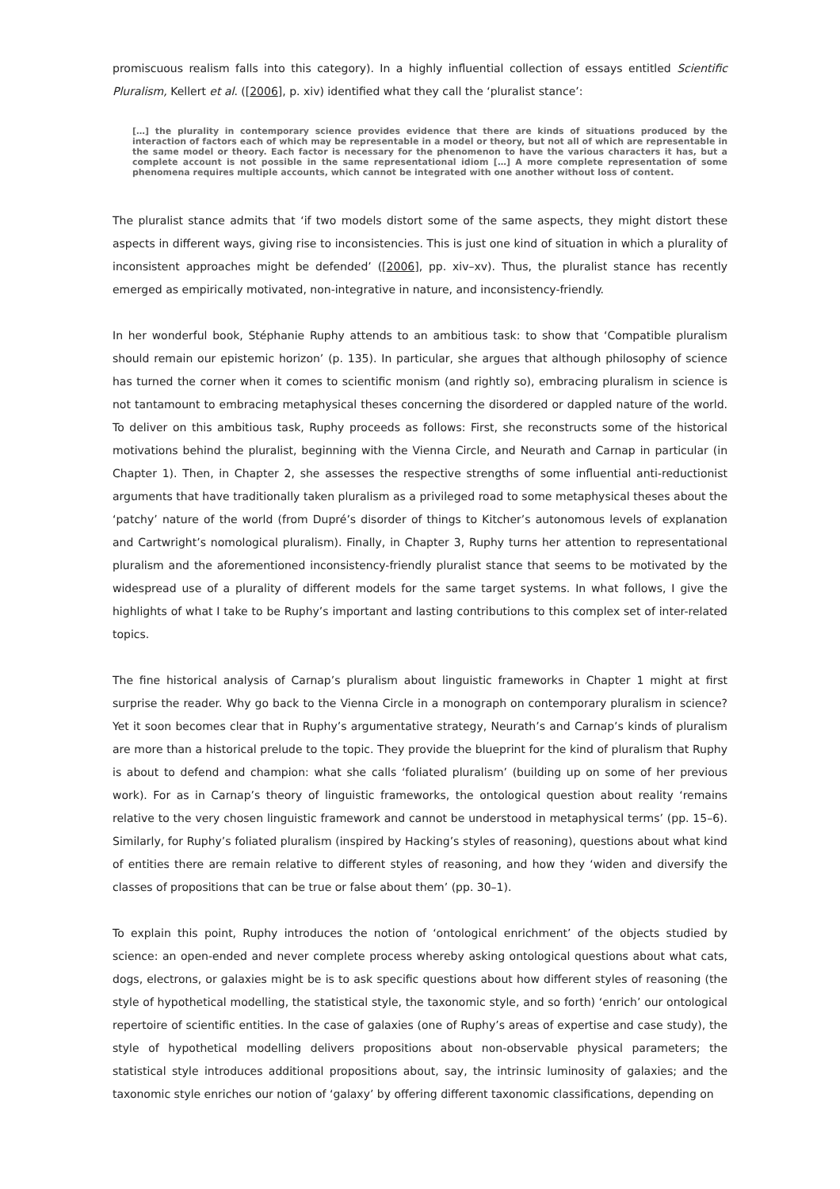promiscuous realism falls into this category). In a highly influential collection of essays entitled Scientific Pluralism, Kellert et al. ([2006], p. xiv) identified what they call the ‘pluralist stance’:
[…] the plurality in contemporary science provides evidence that there are kinds of situations produced by the interaction of factors each of which may be representable in a model or theory, but not all of which are representable in the same model or theory. Each factor is necessary for the phenomenon to have the various characters it has, but a complete account is not possible in the same representational idiom […] A more complete representation of some phenomena requires multiple accounts, which cannot be integrated with one another without loss of content.
The pluralist stance admits that ‘if two models distort some of the same aspects, they might distort these aspects in different ways, giving rise to inconsistencies. This is just one kind of situation in which a plurality of inconsistent approaches might be defended’ ([2006], pp. xiv–xv). Thus, the pluralist stance has recently emerged as empirically motivated, non-integrative in nature, and inconsistency-friendly.
In her wonderful book, Stéphanie Ruphy attends to an ambitious task: to show that ‘Compatible pluralism should remain our epistemic horizon’ (p. 135). In particular, she argues that although philosophy of science has turned the corner when it comes to scientific monism (and rightly so), embracing pluralism in science is not tantamount to embracing metaphysical theses concerning the disordered or dappled nature of the world. To deliver on this ambitious task, Ruphy proceeds as follows: First, she reconstructs some of the historical motivations behind the pluralist, beginning with the Vienna Circle, and Neurath and Carnap in particular (in Chapter 1). Then, in Chapter 2, she assesses the respective strengths of some influential anti-reductionist arguments that have traditionally taken pluralism as a privileged road to some metaphysical theses about the ‘patchy’ nature of the world (from Dupré’s disorder of things to Kitcher’s autonomous levels of explanation and Cartwright’s nomological pluralism). Finally, in Chapter 3, Ruphy turns her attention to representational pluralism and the aforementioned inconsistency-friendly pluralist stance that seems to be motivated by the widespread use of a plurality of different models for the same target systems. In what follows, I give the highlights of what I take to be Ruphy’s important and lasting contributions to this complex set of inter-related topics.
The fine historical analysis of Carnap’s pluralism about linguistic frameworks in Chapter 1 might at first surprise the reader. Why go back to the Vienna Circle in a monograph on contemporary pluralism in science? Yet it soon becomes clear that in Ruphy’s argumentative strategy, Neurath’s and Carnap’s kinds of pluralism are more than a historical prelude to the topic. They provide the blueprint for the kind of pluralism that Ruphy is about to defend and champion: what she calls ‘foliated pluralism’ (building up on some of her previous work). For as in Carnap’s theory of linguistic frameworks, the ontological question about reality ‘remains relative to the very chosen linguistic framework and cannot be understood in metaphysical terms’ (pp. 15–6). Similarly, for Ruphy’s foliated pluralism (inspired by Hacking’s styles of reasoning), questions about what kind of entities there are remain relative to different styles of reasoning, and how they ‘widen and diversify the classes of propositions that can be true or false about them’ (pp. 30–1).
To explain this point, Ruphy introduces the notion of ‘ontological enrichment’ of the objects studied by science: an open-ended and never complete process whereby asking ontological questions about what cats, dogs, electrons, or galaxies might be is to ask specific questions about how different styles of reasoning (the style of hypothetical modelling, the statistical style, the taxonomic style, and so forth) ‘enrich’ our ontological repertoire of scientific entities. In the case of galaxies (one of Ruphy’s areas of expertise and case study), the style of hypothetical modelling delivers propositions about non-observable physical parameters; the statistical style introduces additional propositions about, say, the intrinsic luminosity of galaxies; and the taxonomic style enriches our notion of ‘galaxy’ by offering different taxonomic classifications, depending on